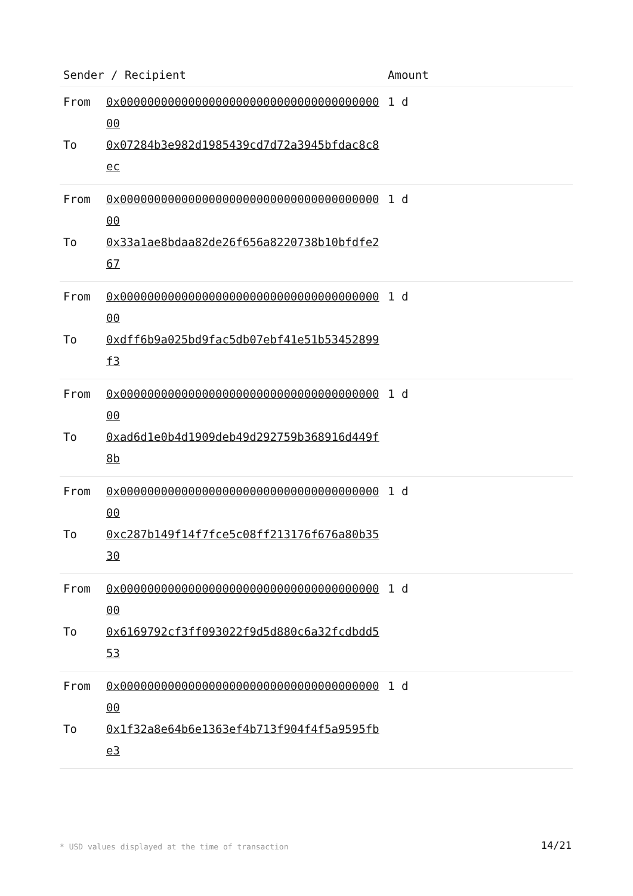| Sender / Recipient | | Amount |
| --- | --- | --- |
| From To | 0x0000000000000000000000000000000000000000 0x07284b3e982d1985439cd7d72a3945bfdac8c8ec | 1 d |
| From To | 0x0000000000000000000000000000000000000000 0x33a1ae8bdaa82de26f656a8220738b10bfdfe267 | 1 d |
| From To | 0x0000000000000000000000000000000000000000 0xdff6b9a025bd9fac5db07ebf41e51b53452899f3 | 1 d |
| From To | 0x0000000000000000000000000000000000000000 0xad6d1e0b4d1909deb49d292759b368916d449f8b | 1 d |
| From To | 0x0000000000000000000000000000000000000000 0xc287b149f14f7fce5c08ff213176f676a80b3530 | 1 d |
| From To | 0x0000000000000000000000000000000000000000 0x6169792cf3ff093022f9d5d880c6a32fcdbdd553 | 1 d |
| From To | 0x0000000000000000000000000000000000000000 0x1f32a8e64b6e1363ef4b713f904f4f5a9595fbe3 | 1 d |
* USD values displayed at the time of transaction
14/21